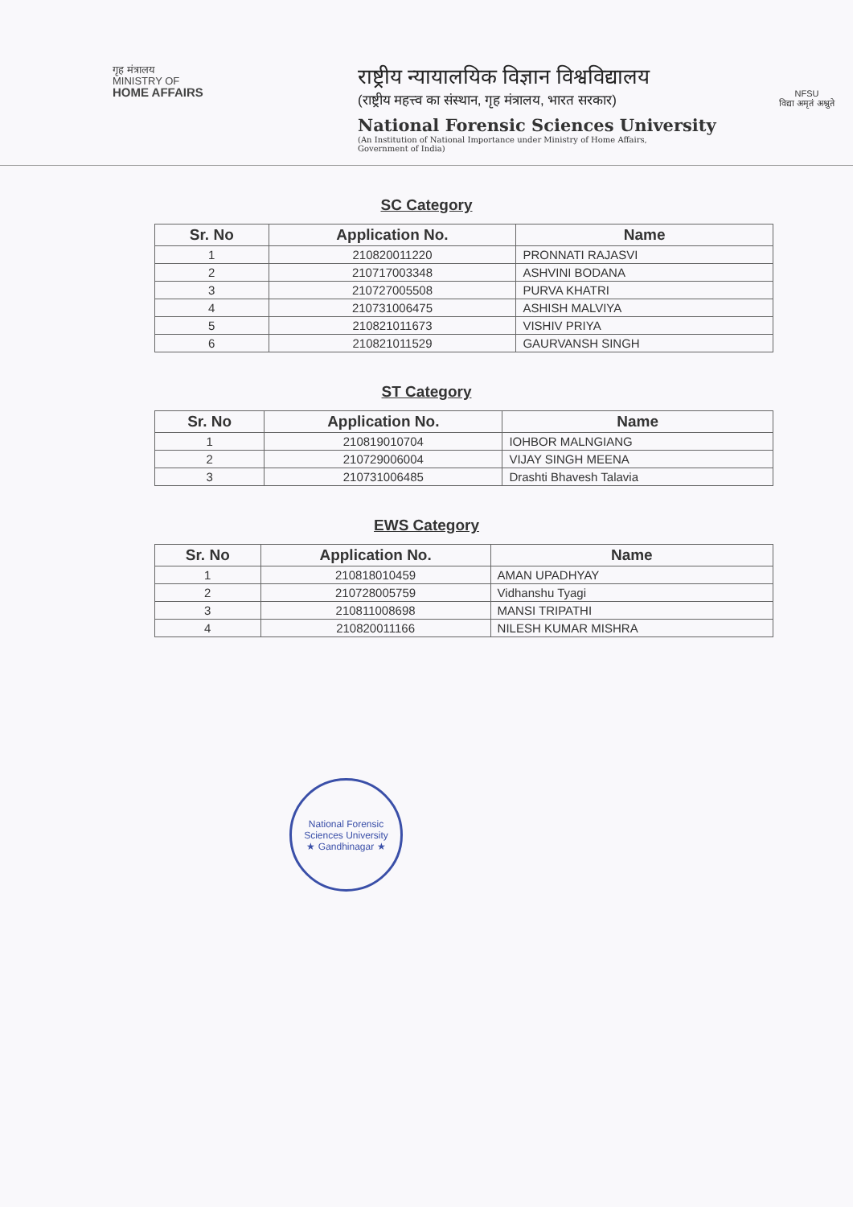गृह मंत्रालय
MINISTRY OF
HOME AFFAIRS
राष्ट्रीय न्यायालयिक विज्ञान विश्वविद्यालय
(राष्ट्रीय महत्त्व का संस्थान, गृह मंत्रालय, भारत सरकार)
National Forensic Sciences University
(An Institution of National Importance under Ministry of Home Affairs,
Government of India)
NFSU
विद्या अमृतं अश्नुते
SC Category
| Sr. No | Application No. | Name |
| --- | --- | --- |
| 1 | 210820011220 | PRONNATI RAJASVI |
| 2 | 210717003348 | ASHVINI BODANA |
| 3 | 210727005508 | PURVA KHATRI |
| 4 | 210731006475 | ASHISH MALVIYA |
| 5 | 210821011673 | VISHIV PRIYA |
| 6 | 210821011529 | GAURVANSH SINGH |
ST Category
| Sr. No | Application No. | Name |
| --- | --- | --- |
| 1 | 210819010704 | IOHBOR MALNGIANG |
| 2 | 210729006004 | VIJAY SINGH MEENA |
| 3 | 210731006485 | Drashti Bhavesh Talavia |
EWS Category
| Sr. No | Application No. | Name |
| --- | --- | --- |
| 1 | 210818010459 | AMAN UPADHYAY |
| 2 | 210728005759 | Vidhanshu Tyagi |
| 3 | 210811008698 | MANSI TRIPATHI |
| 4 | 210820011166 | NILESH KUMAR MISHRA |
National Forensic Sciences University
★ Gandhinagar ★